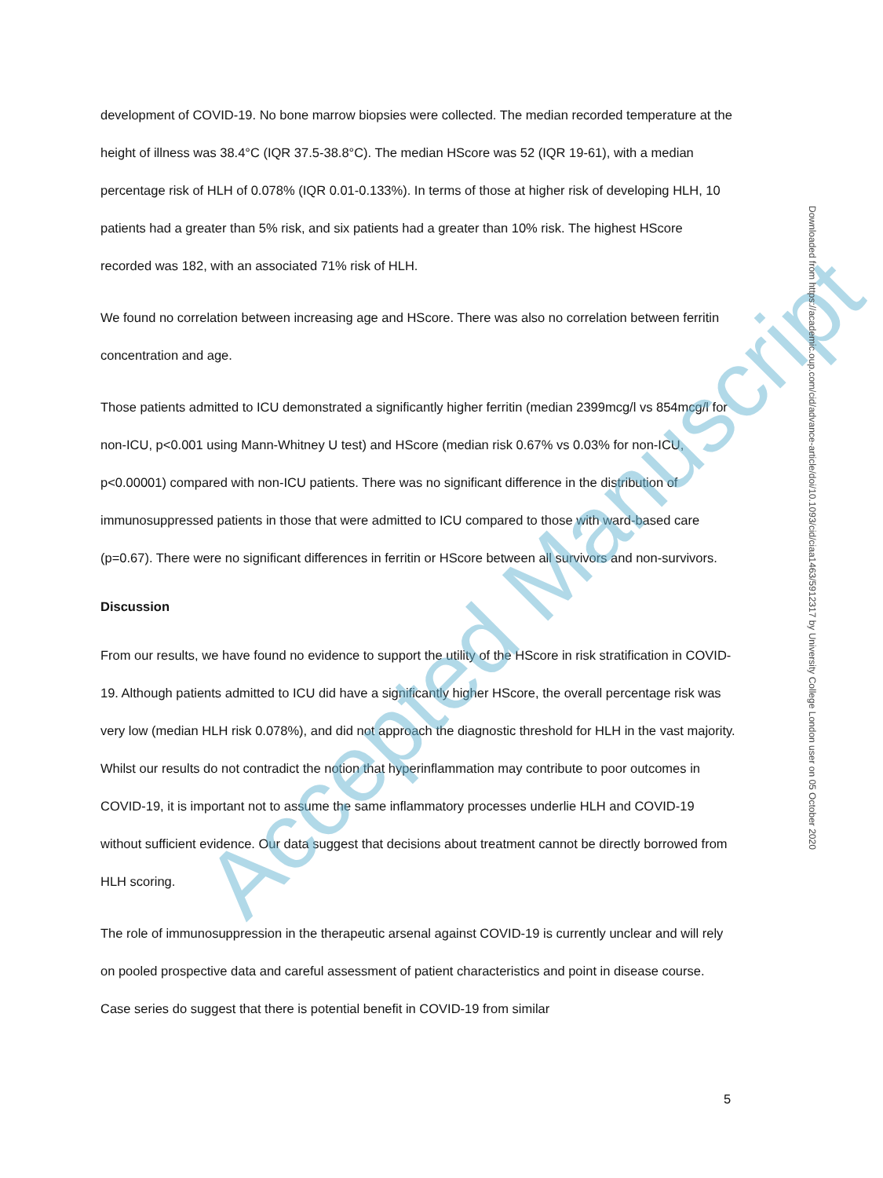development of COVID-19. No bone marrow biopsies were collected. The median recorded temperature at the height of illness was 38.4°C (IQR 37.5-38.8°C). The median HScore was 52 (IQR 19-61), with a median percentage risk of HLH of 0.078% (IQR 0.01-0.133%). In terms of those at higher risk of developing HLH, 10 patients had a greater than 5% risk, and six patients had a greater than 10% risk. The highest HScore recorded was 182, with an associated 71% risk of HLH.
We found no correlation between increasing age and HScore. There was also no correlation between ferritin concentration and age.
Those patients admitted to ICU demonstrated a significantly higher ferritin (median 2399mcg/l vs 854mcg/l for non-ICU, p<0.001 using Mann-Whitney U test) and HScore (median risk 0.67% vs 0.03% for non-ICU, p<0.00001) compared with non-ICU patients. There was no significant difference in the distribution of immunosuppressed patients in those that were admitted to ICU compared to those with ward-based care (p=0.67). There were no significant differences in ferritin or HScore between all survivors and non-survivors.
Discussion
From our results, we have found no evidence to support the utility of the HScore in risk stratification in COVID-19. Although patients admitted to ICU did have a significantly higher HScore, the overall percentage risk was very low (median HLH risk 0.078%), and did not approach the diagnostic threshold for HLH in the vast majority. Whilst our results do not contradict the notion that hyperinflammation may contribute to poor outcomes in COVID-19, it is important not to assume the same inflammatory processes underlie HLH and COVID-19 without sufficient evidence. Our data suggest that decisions about treatment cannot be directly borrowed from HLH scoring.
The role of immunosuppression in the therapeutic arsenal against COVID-19 is currently unclear and will rely on pooled prospective data and careful assessment of patient characteristics and point in disease course. Case series do suggest that there is potential benefit in COVID-19 from similar
Accepted Manuscript
Downloaded from https://academic.oup.com/cid/advance-article/doi/10.1093/cid/ciaa1463/5912317 by University College London user on 05 October 2020
5